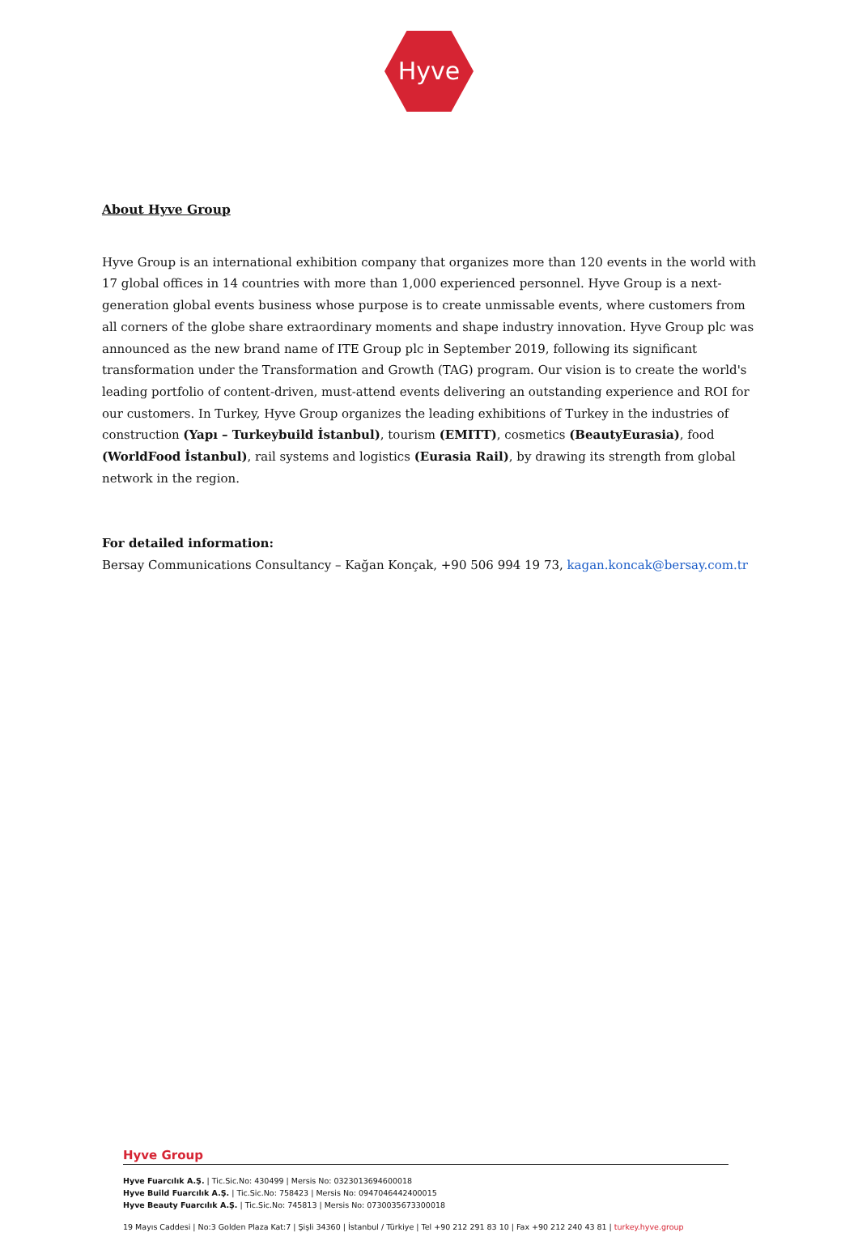Hyve
About Hyve Group
Hyve Group is an international exhibition company that organizes more than 120 events in the world with 17 global offices in 14 countries with more than 1,000 experienced personnel. Hyve Group is a next-generation global events business whose purpose is to create unmissable events, where customers from all corners of the globe share extraordinary moments and shape industry innovation. Hyve Group plc was announced as the new brand name of ITE Group plc in September 2019, following its significant transformation under the Transformation and Growth (TAG) program. Our vision is to create the world's leading portfolio of content-driven, must-attend events delivering an outstanding experience and ROI for our customers. In Turkey, Hyve Group organizes the leading exhibitions of Turkey in the industries of construction (Yapı – Turkeybuild İstanbul), tourism (EMITT), cosmetics (BeautyEurasia), food (WorldFood İstanbul), rail systems and logistics (Eurasia Rail), by drawing its strength from global network in the region.
For detailed information:
Bersay Communications Consultancy – Kağan Konçak, +90 506 994 19 73, kagan.koncak@bersay.com.tr
Hyve Group
Hyve Fuarcılık A.Ş. | Tic.Sic.No: 430499 | Mersis No: 0323013694600018
Hyve Build Fuarcılık A.Ş. | Tic.Sic.No: 758423 | Mersis No: 0947046442400015
Hyve Beauty Fuarcılık A.Ş. | Tic.Sic.No: 745813 | Mersis No: 0730035673300018
19 Mayıs Caddesi | No:3 Golden Plaza Kat:7 | Şişli 34360 | İstanbul / Türkiye | Tel +90 212 291 83 10 | Fax +90 212 240 43 81 | turkey.hyve.group